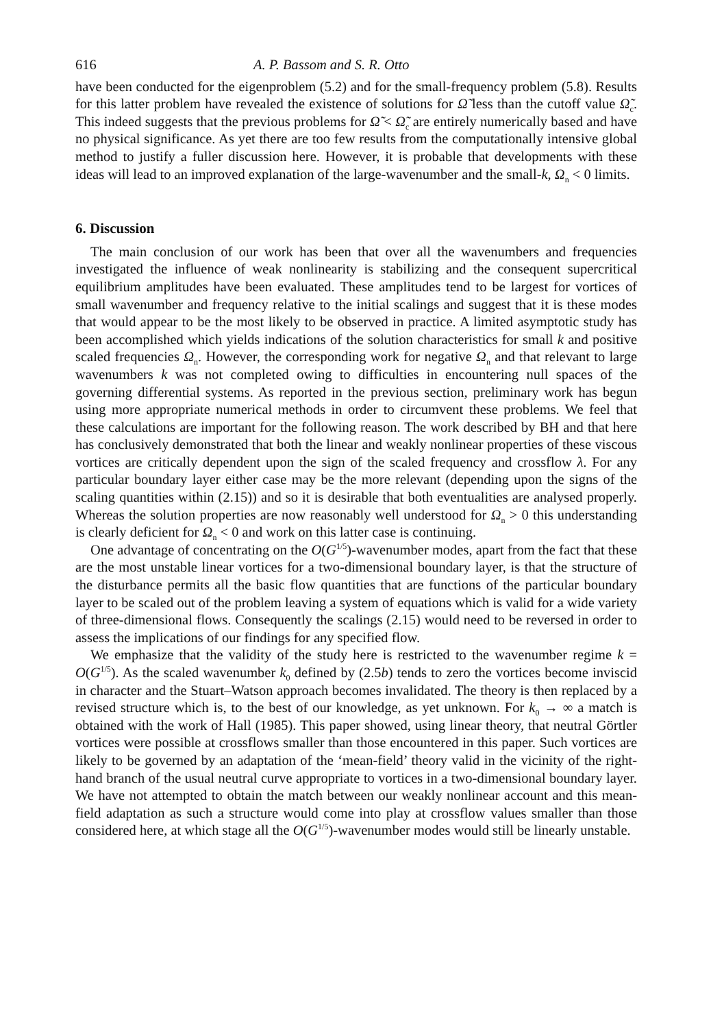616 A. P. Bassom and S. R. Otto
have been conducted for the eigenproblem (5.2) and for the small-frequency problem (5.8). Results for this latter problem have revealed the existence of solutions for Ω̃ less than the cutoff value Ω̃<sub>c</sub>. This indeed suggests that the previous problems for Ω̃ < Ω̃<sub>c</sub> are entirely numerically based and have no physical significance. As yet there are too few results from the computationally intensive global method to justify a fuller discussion here. However, it is probable that developments with these ideas will lead to an improved explanation of the large-wavenumber and the small-k, Ω<sub>n</sub> < 0 limits.
6. Discussion
The main conclusion of our work has been that over all the wavenumbers and frequencies investigated the influence of weak nonlinearity is stabilizing and the consequent supercritical equilibrium amplitudes have been evaluated. These amplitudes tend to be largest for vortices of small wavenumber and frequency relative to the initial scalings and suggest that it is these modes that would appear to be the most likely to be observed in practice. A limited asymptotic study has been accomplished which yields indications of the solution characteristics for small k and positive scaled frequencies Ω<sub>n</sub>. However, the corresponding work for negative Ω<sub>n</sub> and that relevant to large wavenumbers k was not completed owing to difficulties in encountering null spaces of the governing differential systems. As reported in the previous section, preliminary work has begun using more appropriate numerical methods in order to circumvent these problems. We feel that these calculations are important for the following reason. The work described by BH and that here has conclusively demonstrated that both the linear and weakly nonlinear properties of these viscous vortices are critically dependent upon the sign of the scaled frequency and crossflow λ. For any particular boundary layer either case may be the more relevant (depending upon the signs of the scaling quantities within (2.15)) and so it is desirable that both eventualities are analysed properly. Whereas the solution properties are now reasonably well understood for Ω<sub>n</sub> > 0 this understanding is clearly deficient for Ω<sub>n</sub> < 0 and work on this latter case is continuing.
One advantage of concentrating on the O(G<sup>1/5</sup>)-wavenumber modes, apart from the fact that these are the most unstable linear vortices for a two-dimensional boundary layer, is that the structure of the disturbance permits all the basic flow quantities that are functions of the particular boundary layer to be scaled out of the problem leaving a system of equations which is valid for a wide variety of three-dimensional flows. Consequently the scalings (2.15) would need to be reversed in order to assess the implications of our findings for any specified flow.
We emphasize that the validity of the study here is restricted to the wavenumber regime k = O(G<sup>1/5</sup>). As the scaled wavenumber k<sub>0</sub> defined by (2.5b) tends to zero the vortices become inviscid in character and the Stuart–Watson approach becomes invalidated. The theory is then replaced by a revised structure which is, to the best of our knowledge, as yet unknown. For k<sub>0</sub> → ∞ a match is obtained with the work of Hall (1985). This paper showed, using linear theory, that neutral Görtler vortices were possible at crossflows smaller than those encountered in this paper. Such vortices are likely to be governed by an adaptation of the ‘mean-field’ theory valid in the vicinity of the right-hand branch of the usual neutral curve appropriate to vortices in a two-dimensional boundary layer. We have not attempted to obtain the match between our weakly nonlinear account and this mean-field adaptation as such a structure would come into play at crossflow values smaller than those considered here, at which stage all the O(G<sup>1/5</sup>)-wavenumber modes would still be linearly unstable.